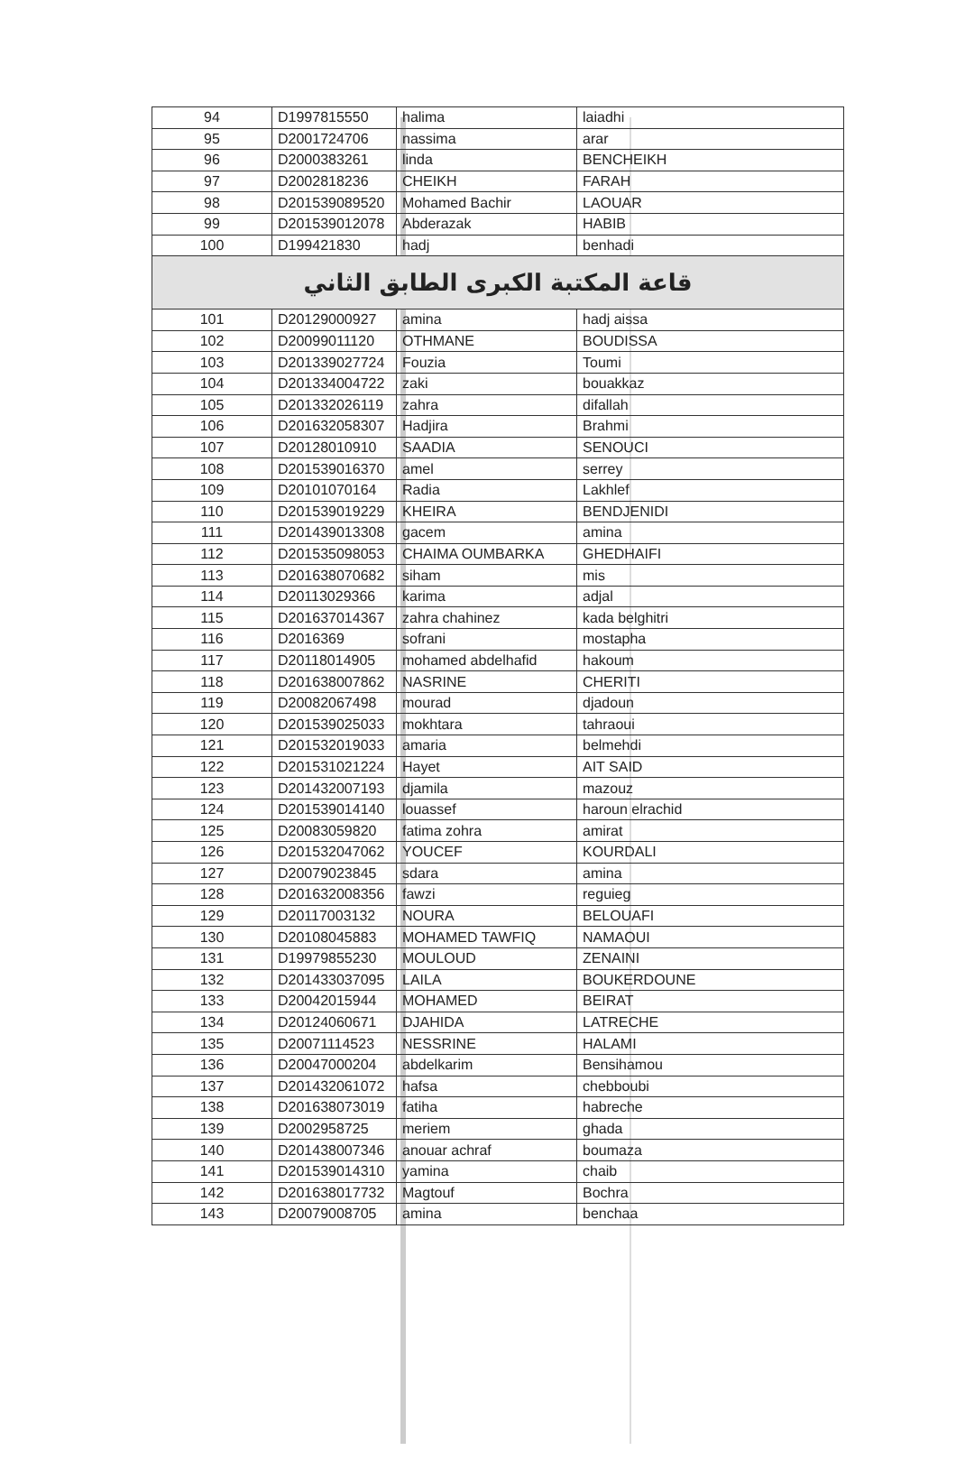| 94 | D1997815550 | halima | laiadhi |
| 95 | D2001724706 | nassima | arar |
| 96 | D2000383261 | linda | BENCHEIKH |
| 97 | D2002818236 | CHEIKH | FARAH |
| 98 | D201539089520 | Mohamed Bachir | LAOUAR |
| 99 | D201539012078 | Abderazak | HABIB |
| 100 | D199421830 | hadj | benhadi |
| قاعة المكتبة الكبرى الطابق الثاني | | | |
| 101 | D20129000927 | amina | hadj aissa |
| 102 | D20099011120 | OTHMANE | BOUDISSA |
| 103 | D201339027724 | Fouzia | Toumi |
| 104 | D201334004722 | zaki | bouakkaz |
| 105 | D201332026119 | zahra | difallah |
| 106 | D201632058307 | Hadjira | Brahmi |
| 107 | D20128010910 | SAADIA | SENOUCI |
| 108 | D201539016370 | amel | serrey |
| 109 | D20101070164 | Radia | Lakhlef |
| 110 | D201539019229 | KHEIRA | BENDJENIDI |
| 111 | D201439013308 | gacem | amina |
| 112 | D201535098053 | CHAIMA OUMBARKA | GHEDHAIFI |
| 113 | D201638070682 | siham | mis |
| 114 | D20113029366 | karima | adjal |
| 115 | D201637014367 | zahra chahinez | kada belghitri |
| 116 | D2016369 | sofrani | mostapha |
| 117 | D20118014905 | mohamed abdelhafid | hakoum |
| 118 | D201638007862 | NASRINE | CHERITI |
| 119 | D20082067498 | mourad | djadoun |
| 120 | D201539025033 | mokhtara | tahraoui |
| 121 | D201532019033 | amaria | belmehdi |
| 122 | D201531021224 | Hayet | AIT SAID |
| 123 | D201432007193 | djamila | mazouz |
| 124 | D201539014140 | louassef | haroun elrachid |
| 125 | D20083059820 | fatima zohra | amirat |
| 126 | D201532047062 | YOUCEF | KOURDALI |
| 127 | D20079023845 | sdara | amina |
| 128 | D201632008356 | fawzi | reguieg |
| 129 | D20117003132 | NOURA | BELOUAFI |
| 130 | D20108045883 | MOHAMED TAWFIQ | NAMAOUI |
| 131 | D19979855230 | MOULOUD | ZENAINI |
| 132 | D201433037095 | LAILA | BOUKERDOUNE |
| 133 | D20042015944 | MOHAMED | BEIRAT |
| 134 | D20124060671 | DJAHIDA | LATRECHE |
| 135 | D20071114523 | NESSRINE | HALAMI |
| 136 | D20047000204 | abdelkarim | Bensihamou |
| 137 | D201432061072 | hafsa | chebboubi |
| 138 | D201638073019 | fatiha | habreche |
| 139 | D2002958725 | meriem | ghada |
| 140 | D201438007346 | anouar achraf | boumaza |
| 141 | D201539014310 | yamina | chaib |
| 142 | D201638017732 | Magtouf | Bochra |
| 143 | D20079008705 | amina | benchaa |